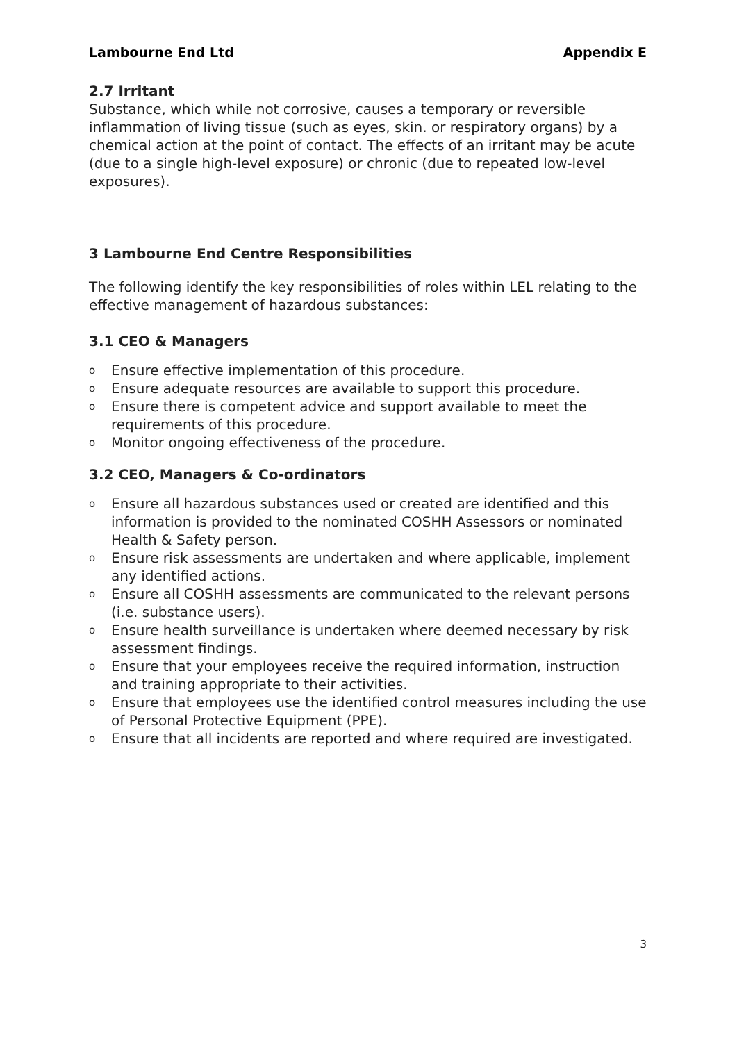Lambourne End Ltd Appendix E
2.7 Irritant
Substance, which while not corrosive, causes a temporary or reversible inflammation of living tissue (such as eyes, skin. or respiratory organs) by a chemical action at the point of contact. The effects of an irritant may be acute (due to a single high-level exposure) or chronic (due to repeated low-level exposures).
3 Lambourne End Centre Responsibilities
The following identify the key responsibilities of roles within LEL relating to the effective management of hazardous substances:
3.1 CEO & Managers
o Ensure effective implementation of this procedure.
o Ensure adequate resources are available to support this procedure.
o Ensure there is competent advice and support available to meet the requirements of this procedure.
o Monitor ongoing effectiveness of the procedure.
3.2 CEO, Managers & Co-ordinators
o Ensure all hazardous substances used or created are identified and this information is provided to the nominated COSHH Assessors or nominated Health & Safety person.
o Ensure risk assessments are undertaken and where applicable, implement any identified actions.
o Ensure all COSHH assessments are communicated to the relevant persons (i.e. substance users).
o Ensure health surveillance is undertaken where deemed necessary by risk assessment findings.
o Ensure that your employees receive the required information, instruction and training appropriate to their activities.
o Ensure that employees use the identified control measures including the use of Personal Protective Equipment (PPE).
o Ensure that all incidents are reported and where required are investigated.
3